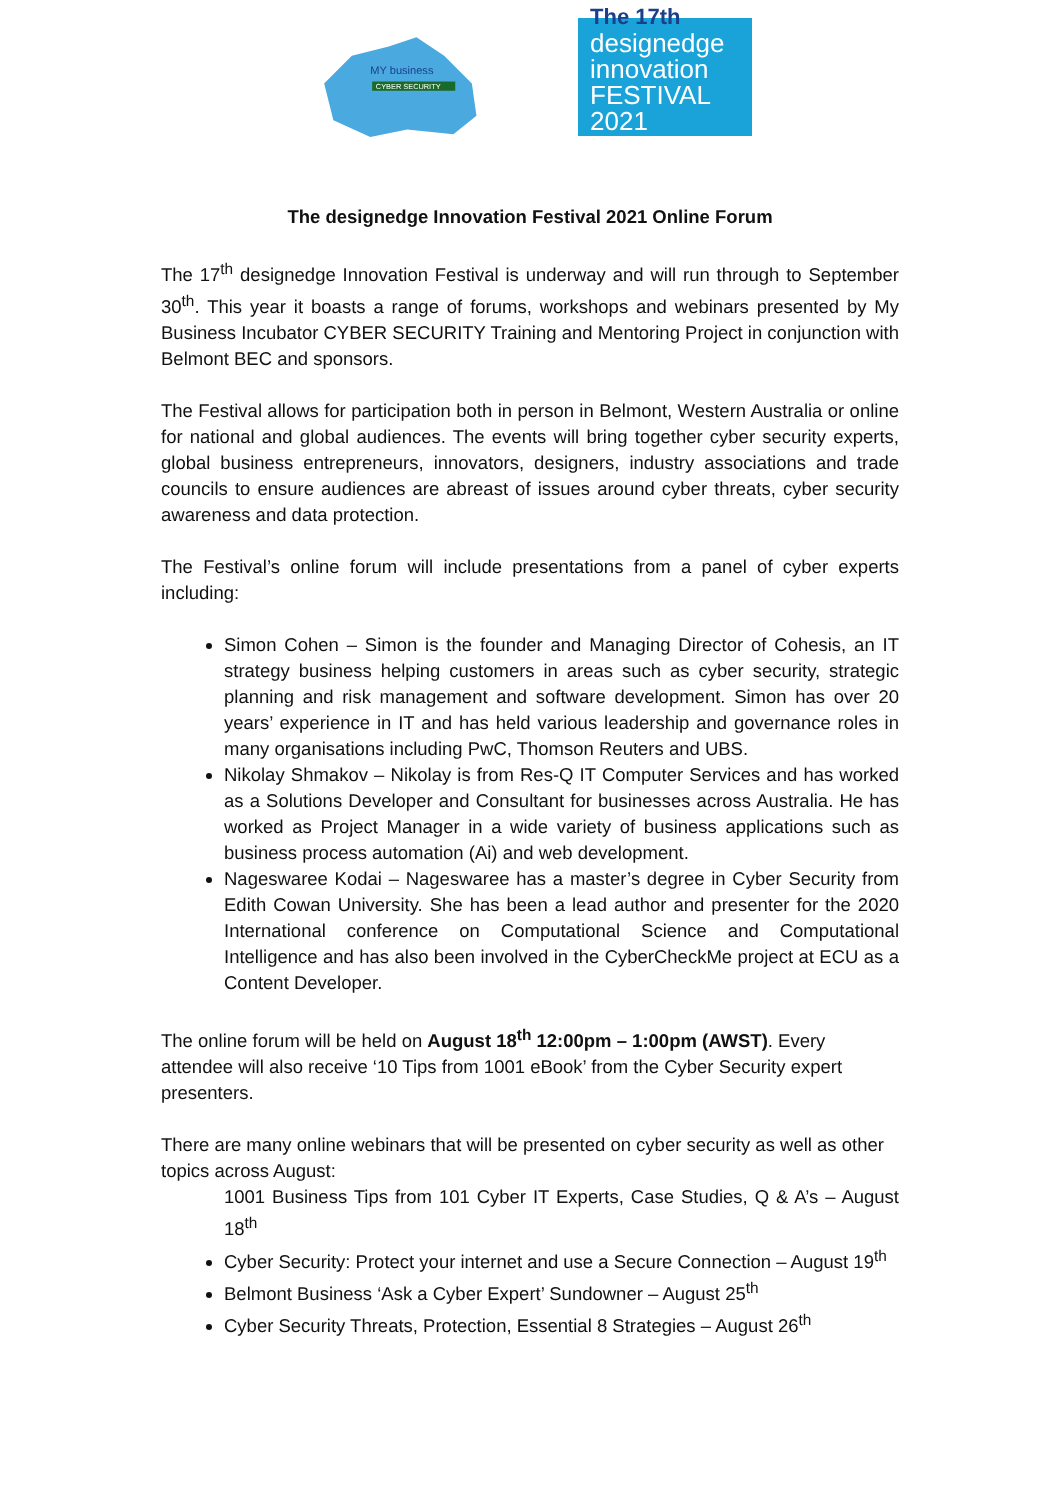MY business
CYBER SECURITY
The 17th
designedge
innovation
FESTIVAL 2021
The designedge Innovation Festival 2021 Online Forum
The 17<sup>th</sup> designedge Innovation Festival is underway and will run through to September 30<sup>th</sup>. This year it boasts a range of forums, workshops and webinars presented by My Business Incubator CYBER SECURITY Training and Mentoring Project in conjunction with Belmont BEC and sponsors.
The Festival allows for participation both in person in Belmont, Western Australia or online for national and global audiences. The events will bring together cyber security experts, global business entrepreneurs, innovators, designers, industry associations and trade councils to ensure audiences are abreast of issues around cyber threats, cyber security awareness and data protection.
The Festival’s online forum will include presentations from a panel of cyber experts including:
Simon Cohen – Simon is the founder and Managing Director of Cohesis, an IT strategy business helping customers in areas such as cyber security, strategic planning and risk management and software development. Simon has over 20 years’ experience in IT and has held various leadership and governance roles in many organisations including PwC, Thomson Reuters and UBS.
Nikolay Shmakov – Nikolay is from Res-Q IT Computer Services and has worked as a Solutions Developer and Consultant for businesses across Australia. He has worked as Project Manager in a wide variety of business applications such as business process automation (Ai) and web development.
Nageswaree Kodai – Nageswaree has a master’s degree in Cyber Security from Edith Cowan University. She has been a lead author and presenter for the 2020 International conference on Computational Science and Computational Intelligence and has also been involved in the CyberCheckMe project at ECU as a Content Developer.
The online forum will be held on August 18<sup>th</sup> 12:00pm – 1:00pm (AWST). Every attendee will also receive ‘10 Tips from 1001 eBook’ from the Cyber Security expert presenters.
There are many online webinars that will be presented on cyber security as well as other topics across August:
1001 Business Tips from 101 Cyber IT Experts, Case Studies, Q & A’s – August 18<sup>th</sup>
Cyber Security: Protect your internet and use a Secure Connection – August 19<sup>th</sup>
Belmont Business ‘Ask a Cyber Expert’ Sundowner – August 25<sup>th</sup>
Cyber Security Threats, Protection, Essential 8 Strategies – August 26<sup>th</sup>